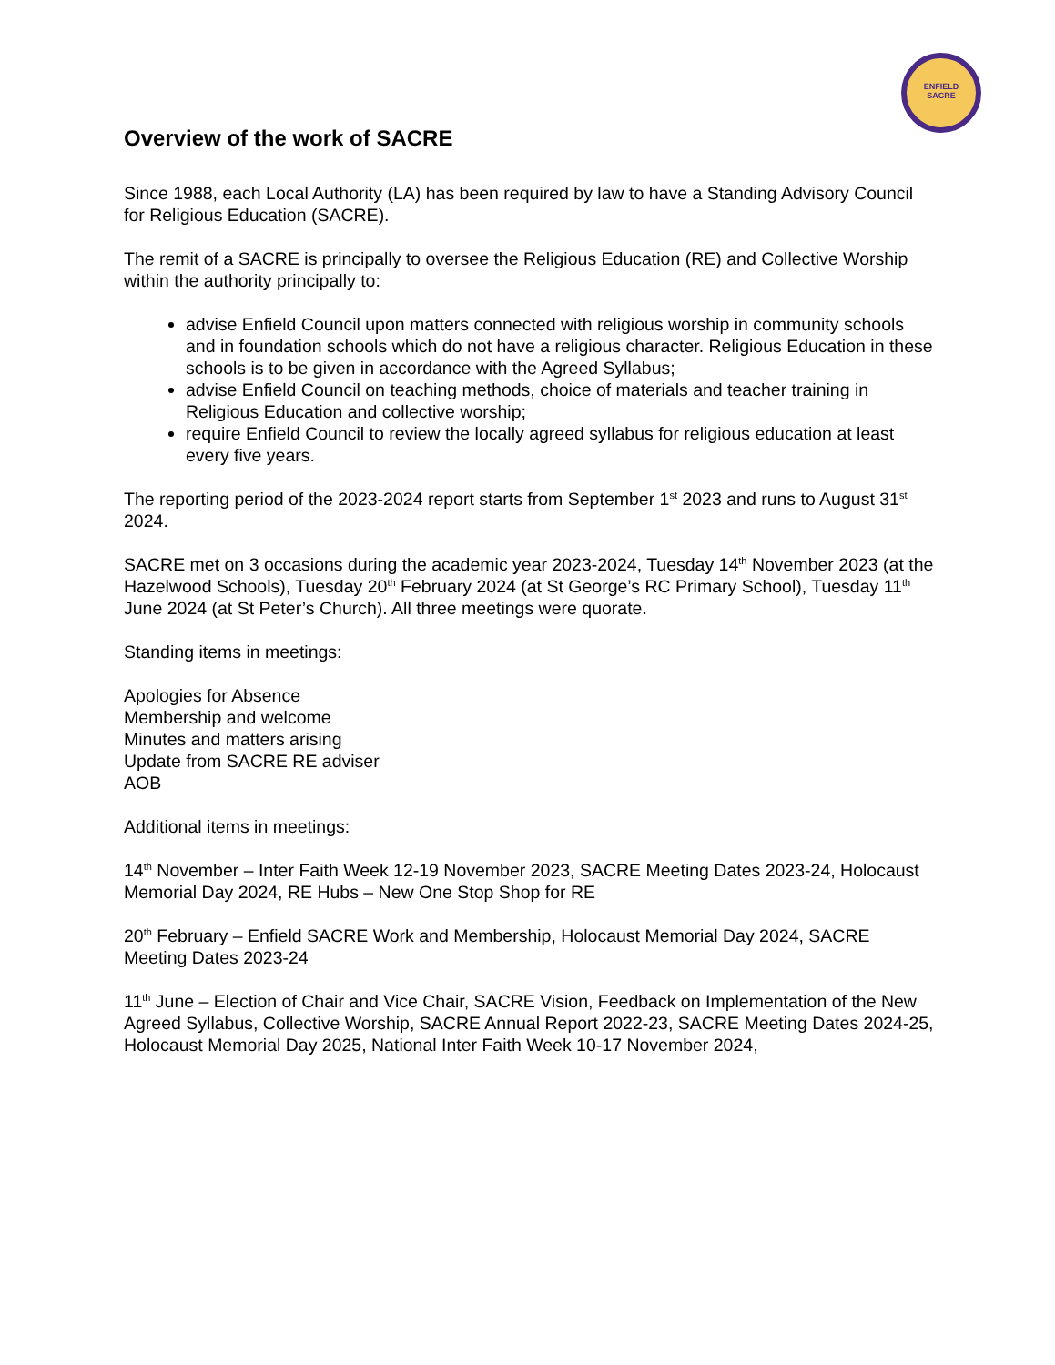ENFIELD
SACRE
Overview of the work of SACRE
Since 1988, each Local Authority (LA) has been required by law to have a Standing Advisory Council for Religious Education (SACRE).
The remit of a SACRE is principally to oversee the Religious Education (RE) and Collective Worship within the authority principally to:
advise Enfield Council upon matters connected with religious worship in community schools and in foundation schools which do not have a religious character. Religious Education in these schools is to be given in accordance with the Agreed Syllabus;
advise Enfield Council on teaching methods, choice of materials and teacher training in Religious Education and collective worship;
require Enfield Council to review the locally agreed syllabus for religious education at least every five years.
The reporting period of the 2023-2024 report starts from September 1<sup>st</sup> 2023 and runs to August 31<sup>st</sup> 2024.
SACRE met on 3 occasions during the academic year 2023-2024, Tuesday 14<sup>th</sup> November 2023 (at the Hazelwood Schools), Tuesday 20<sup>th</sup> February 2024 (at St George’s RC Primary School), Tuesday 11<sup>th</sup> June 2024 (at St Peter’s Church). All three meetings were quorate.
Standing items in meetings:
Apologies for Absence
Membership and welcome
Minutes and matters arising
Update from SACRE RE adviser
AOB
Additional items in meetings:
14<sup>th</sup> November – Inter Faith Week 12-19 November 2023, SACRE Meeting Dates 2023-24, Holocaust Memorial Day 2024, RE Hubs – New One Stop Shop for RE
20<sup>th</sup> February – Enfield SACRE Work and Membership, Holocaust Memorial Day 2024, SACRE Meeting Dates 2023-24
11<sup>th</sup> June – Election of Chair and Vice Chair, SACRE Vision, Feedback on Implementation of the New Agreed Syllabus, Collective Worship, SACRE Annual Report 2022-23, SACRE Meeting Dates 2024-25, Holocaust Memorial Day 2025, National Inter Faith Week 10-17 November 2024,